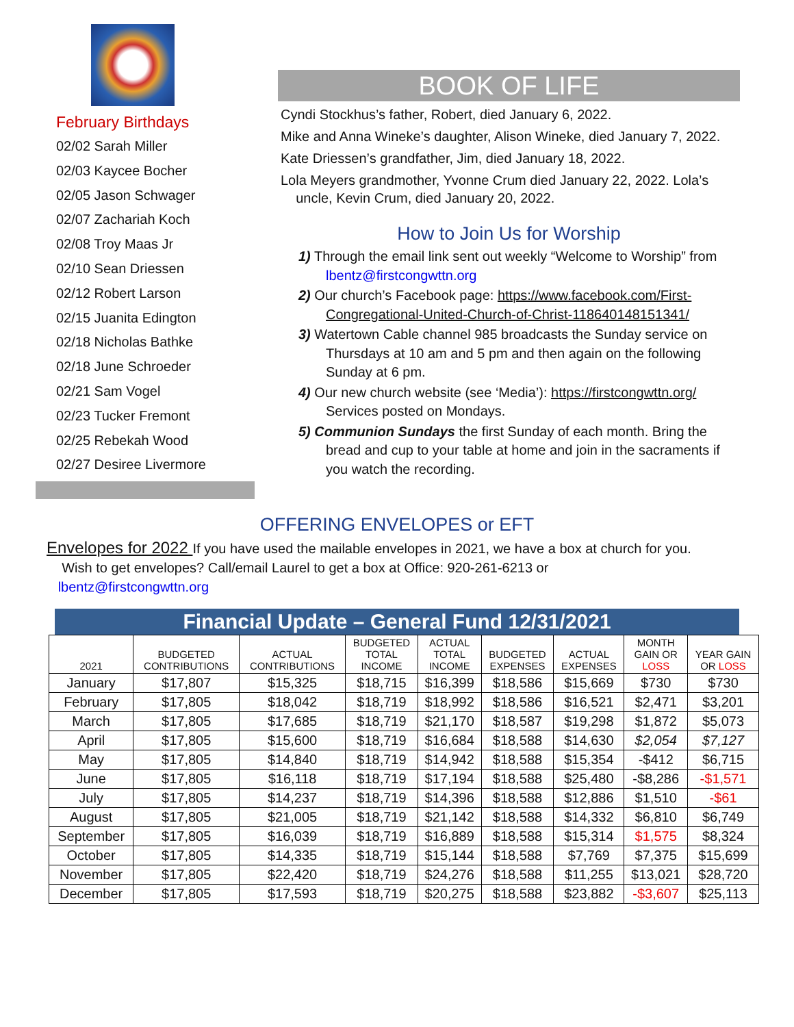February Birthdays
02/02 Sarah Miller
02/03 Kaycee Bocher
02/05 Jason Schwager
02/07 Zachariah Koch
02/08 Troy Maas Jr
02/10 Sean Driessen
02/12 Robert Larson
02/15 Juanita Edington
02/18 Nicholas Bathke
02/18 June Schroeder
02/21 Sam Vogel
02/23 Tucker Fremont
02/25 Rebekah Wood
02/27 Desiree Livermore
BOOK OF LIFE
Cyndi Stockhus’s father, Robert, died January 6, 2022.
Mike and Anna Wineke’s daughter, Alison Wineke, died January 7, 2022.
Kate Driessen’s grandfather, Jim, died January 18, 2022.
Lola Meyers grandmother, Yvonne Crum died January 22, 2022. Lola’s
uncle, Kevin Crum, died January 20, 2022.
How to Join Us for Worship
1) Through the email link sent out weekly “Welcome to Worship” from lbentz@firstcongwttn.org
2) Our church’s Facebook page: https://www.facebook.com/First-Congregational-United-Church-of-Christ-118640148151341/
3) Watertown Cable channel 985 broadcasts the Sunday service on Thursdays at 10 am and 5 pm and then again on the following Sunday at 6 pm.
4) Our new church website (see ‘Media’): https://firstcongwttn.org/ Services posted on Mondays.
5) Communion Sundays the first Sunday of each month. Bring the bread and cup to your table at home and join in the sacraments if you watch the recording.
OFFERING ENVELOPES or EFT
Envelopes for 2022 If you have used the mailable envelopes in 2021, we have a box at church for you.
Wish to get envelopes? Call/email Laurel to get a box at Office: 920-261-6213 or
lbentz@firstcongwttn.org
Financial Update – General Fund 12/31/2021
| 2021 | BUDGETED CONTRIBUTIONS | ACTUAL CONTRIBUTIONS | BUDGETED TOTAL INCOME | ACTUAL TOTAL INCOME | BUDGETED EXPENSES | ACTUAL EXPENSES | MONTH GAIN OR LOSS | YEAR GAIN OR LOSS |
| --- | --- | --- | --- | --- | --- | --- | --- | --- |
| January | $17,807 | $15,325 | $18,715 | $16,399 | $18,586 | $15,669 | $730 | $730 |
| February | $17,805 | $18,042 | $18,719 | $18,992 | $18,586 | $16,521 | $2,471 | $3,201 |
| March | $17,805 | $17,685 | $18,719 | $21,170 | $18,587 | $19,298 | $1,872 | $5,073 |
| April | $17,805 | $15,600 | $18,719 | $16,684 | $18,588 | $14,630 | $2,054 | $7,127 |
| May | $17,805 | $14,840 | $18,719 | $14,942 | $18,588 | $15,354 | -$412 | $6,715 |
| June | $17,805 | $16,118 | $18,719 | $17,194 | $18,588 | $25,480 | -$8,286 | -$1,571 |
| July | $17,805 | $14,237 | $18,719 | $14,396 | $18,588 | $12,886 | $1,510 | -$61 |
| August | $17,805 | $21,005 | $18,719 | $21,142 | $18,588 | $14,332 | $6,810 | $6,749 |
| September | $17,805 | $16,039 | $18,719 | $16,889 | $18,588 | $15,314 | $1,575 | $8,324 |
| October | $17,805 | $14,335 | $18,719 | $15,144 | $18,588 | $7,769 | $7,375 | $15,699 |
| November | $17,805 | $22,420 | $18,719 | $24,276 | $18,588 | $11,255 | $13,021 | $28,720 |
| December | $17,805 | $17,593 | $18,719 | $20,275 | $18,588 | $23,882 | -$3,607 | $25,113 |